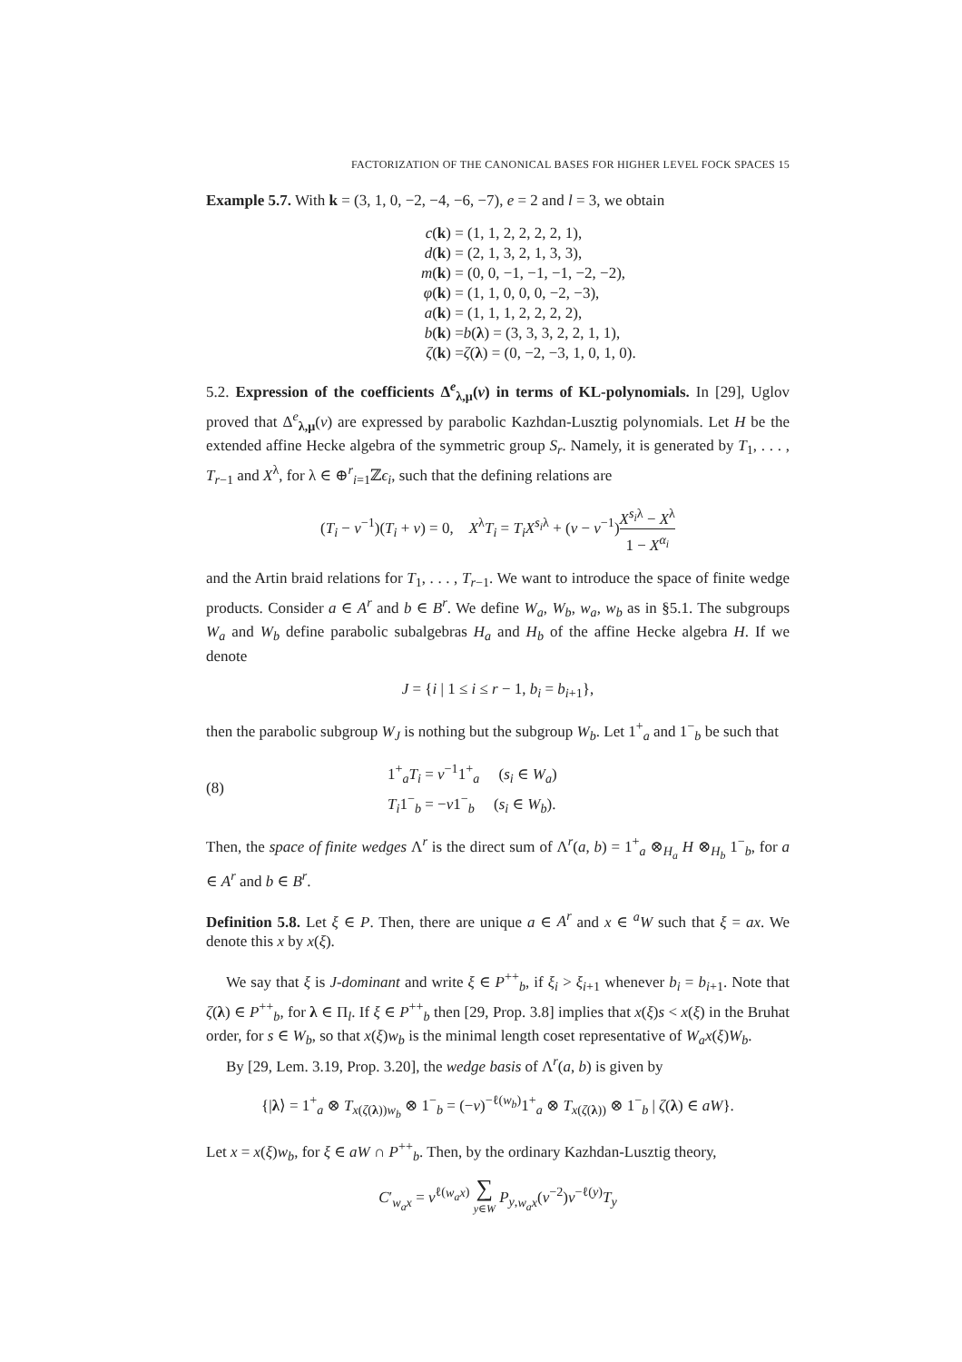FACTORIZATION OF THE CANONICAL BASES FOR HIGHER LEVEL FOCK SPACES 15
Example 5.7. With k = (3, 1, 0, −2, −4, −6, −7), e = 2 and l = 3, we obtain
c(k) = (1, 1, 2, 2, 2, 2, 1),
d(k) = (2, 1, 3, 2, 1, 3, 3),
m(k) = (0, 0, −1, −1, −1, −2, −2),
φ(k) = (1, 1, 0, 0, 0, −2, −3),
a(k) = (1, 1, 1, 2, 2, 2, 2),
b(k) = b (λ) = (3, 3, 3, 2, 2, 1, 1),
ζ(k) = ζ (λ) = (0, −2, −3, 1, 0, 1, 0).
5.2. Expression of the coefficients Δ<sup>e</sup><sub>λ,μ</sub>(v) in terms of KL-polynomials. In [29], Uglov proved that Δ<sup>e</sup><sub>λ,μ</sub>(v) are expressed by parabolic Kazhdan-Lusztig polynomials. Let H be the extended affine Hecke algebra of the symmetric group S<sub>r</sub>. Namely, it is generated by T<sub>1</sub>, . . . , T<sub>r−1</sub> and X<sup>λ</sup>, for λ ∈ ⊕<sup>r</sup><sub>i=1</sub>ℤϵ<sub>i</sub>, such that the defining relations are
(T<sub>i</sub> − v<sup>−1</sup>)(T<sub>i</sub> + v) = 0, X<sup>λ</sup>T<sub>i</sub> = T<sub>i</sub>X<sup>s<sub>i</sub>λ</sup> + (v − v<sup>−1</sup>)X<sup>s<sub>i</sub>λ</sup> − X<sup>λ</sup> 1 − X<sup>α<sub>i</sub></sup>
and the Artin braid relations for T<sub>1</sub>, . . . , T<sub>r−1</sub>. We want to introduce the space of finite wedge products. Consider a ∈ A<sup>r</sup> and b ∈ B<sup>r</sup>. We define W<sub>a</sub>, W<sub>b</sub>, w<sub>a</sub>, w<sub>b</sub> as in §5.1. The subgroups W<sub>a</sub> and W<sub>b</sub> define parabolic subalgebras H<sub>a</sub> and H<sub>b</sub> of the affine Hecke algebra H. If we denote
J = {i | 1 ≤ i ≤ r − 1, b<sub>i</sub> = b<sub>i+1</sub>},
then the parabolic subgroup W<sub>J</sub> is nothing but the subgroup W<sub>b</sub>. Let 1<sup>+</sup><sub>a</sub> and 1<sup>−</sup><sub>b</sub> be such that
(8) 1<sup>+</sup><sub>a</sub>T<sub>i</sub> = v<sup>−1</sup>1<sup>+</sup><sub>a</sub> (s<sub>i</sub> ∈ W<sub>a</sub>)
T<sub>i</sub>1<sup>−</sup><sub>b</sub> = −v1<sup>−</sup><sub>b</sub> (s<sub>i</sub> ∈ W<sub>b</sub>).
Then, the space of finite wedges Λ<sup>r</sup> is the direct sum of Λ<sup>r</sup>(a, b) = 1<sup>+</sup><sub>a</sub> ⊗<sub>H<sub>a</sub></sub> H ⊗<sub>H<sub>b</sub></sub> 1<sup>−</sup><sub>b</sub>, for a ∈ A<sup>r</sup> and b ∈ B<sup>r</sup>.
Definition 5.8. Let ξ ∈ P. Then, there are unique a ∈ A<sup>r</sup> and x ∈ <sup>a</sup>W such that ξ = ax. We denote this x by x(ξ).
We say that ξ is J-dominant and write ξ ∈ P<sup>++</sup><sub>b</sub>, if ξ<sub>i</sub> > ξ<sub>i+1</sub> whenever b<sub>i</sub> = b<sub>i+1</sub>. Note that ζ(λ) ∈ P<sup>++</sup><sub>b</sub>, for λ ∈ Π<sub>l</sub>. If ξ ∈ P<sup>++</sup><sub>b</sub> then [29, Prop. 3.8] implies that x(ξ)s < x(ξ) in the Bruhat order, for s ∈ W<sub>b</sub>, so that x(ξ)w<sub>b</sub> is the minimal length coset representative of W<sub>a</sub>x(ξ)W<sub>b</sub>.
By [29, Lem. 3.19, Prop. 3.20], the wedge basis of Λ<sup>r</sup>(a, b) is given by
{|λ⟩ = 1<sup>+</sup><sub>a</sub> ⊗ T<sub>x(ζ(λ))w<sub>b</sub></sub> ⊗ 1<sup>−</sup><sub>b</sub> = (−v)<sup>−ℓ(w<sub>b</sub>)</sup>1<sup>+</sup><sub>a</sub> ⊗ T<sub>x(ζ(λ))</sub> ⊗ 1<sup>−</sup><sub>b</sub> | ζ(λ) ∈ aW}.
Let x = x(ξ)w<sub>b</sub>, for ξ ∈ aW ∩ P<sup>++</sup><sub>b</sub>. Then, by the ordinary Kazhdan-Lusztig theory,
C′<sub>w<sub>a</sub>x</sub> = v<sup>ℓ(w<sub>a</sub>x)</sup> ∑ y∈W P<sub>y,w<sub>a</sub>x</sub>(v<sup>−2</sup>)v<sup>−ℓ(y)</sup>T<sub>y</sub>